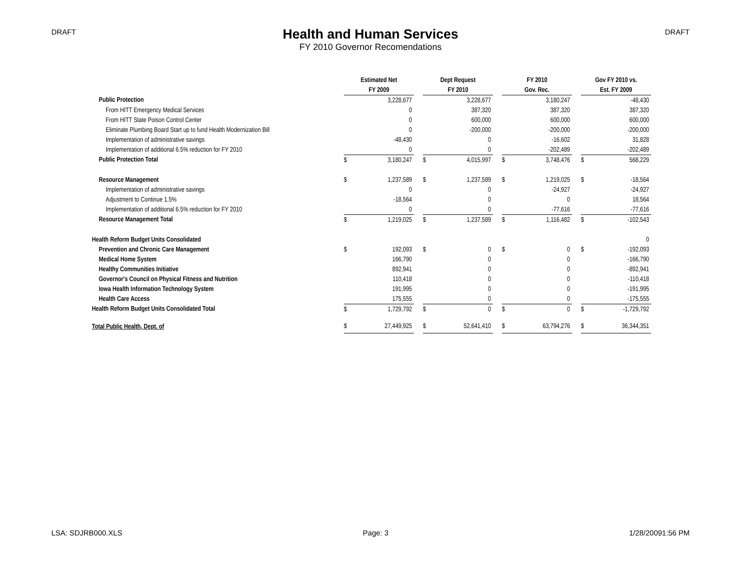DRAFT
Health and Human Services
FY 2010 Governor Recomendations
DRAFT
| | Estimated Net | | | Dept Request | | | FY 2010 | | | Gov FY 2010 vs. | |
| --- | --- | --- | --- | --- | --- | --- | --- | --- | --- | --- | --- |
| | FY 2009 | | | FY 2010 | | | Gov. Rec. | | | Est. FY 2009 | |
| Public Protection | | 3,228,677 | | | 3,228,677 | | | 3,180,247 | | | -48,430 |
| From HITT Emergency Medical Services | | 0 | | | 387,320 | | | 387,320 | | | 387,320 |
| From HITT State Poison Control Center | | 0 | | | 600,000 | | | 600,000 | | | 600,000 |
| Eliminate Plumbing Board Start up to fund Health Modernization Bill | | 0 | | | -200,000 | | | -200,000 | | | -200,000 |
| Implementation of administrative savings | | -48,430 | | | 0 | | | -16,602 | | | 31,828 |
| Implementation of additional 6.5% reduction for FY 2010 | | 0 | | | 0 | | | -202,489 | | | -202,489 |
| Public Protection Total | $ | 3,180,247 | | $ | 4,015,997 | | $ | 3,748,476 | | $ | 568,229 |
| Resource Management | $ | 1,237,589 | | $ | 1,237,589 | | $ | 1,219,025 | | $ | -18,564 |
| Implementation of administrative savings | | 0 | | | 0 | | | -24,927 | | | -24,927 |
| Adjustment to Continue 1.5% | | -18,564 | | | 0 | | | 0 | | | 18,564 |
| Implementation of additional 6.5% reduction for FY 2010 | | 0 | | | 0 | | | -77,616 | | | -77,616 |
| Resource Management Total | $ | 1,219,025 | | $ | 1,237,589 | | $ | 1,116,482 | | $ | -102,543 |
| Health Reform Budget Units Consolidated | | | | | | | | | | | 0 |
| Prevention and Chronic Care Management | $ | 192,093 | | $ | 0 | | $ | 0 | | $ | -192,093 |
| Medical Home System | | 166,790 | | | 0 | | | 0 | | | -166,790 |
| Healthy Communities Initiative | | 892,941 | | | 0 | | | 0 | | | -892,941 |
| Governor's Council on Physical Fitness and Nutrition | | 110,418 | | | 0 | | | 0 | | | -110,418 |
| Iowa Health Information Technology System | | 191,995 | | | 0 | | | 0 | | | -191,995 |
| Health Care Access | | 175,555 | | | 0 | | | 0 | | | -175,555 |
| Health Reform Budget Units Consolidated Total | $ | 1,729,792 | | $ | 0 | | $ | 0 | | $ | -1,729,792 |
| Total Public Health, Dept. of | $ | 27,449,925 | | $ | 52,641,410 | | $ | 63,794,276 | | $ | 36,344,351 |
LSA: SDJRB000.XLS Page: 3 1/28/20091:56 PM